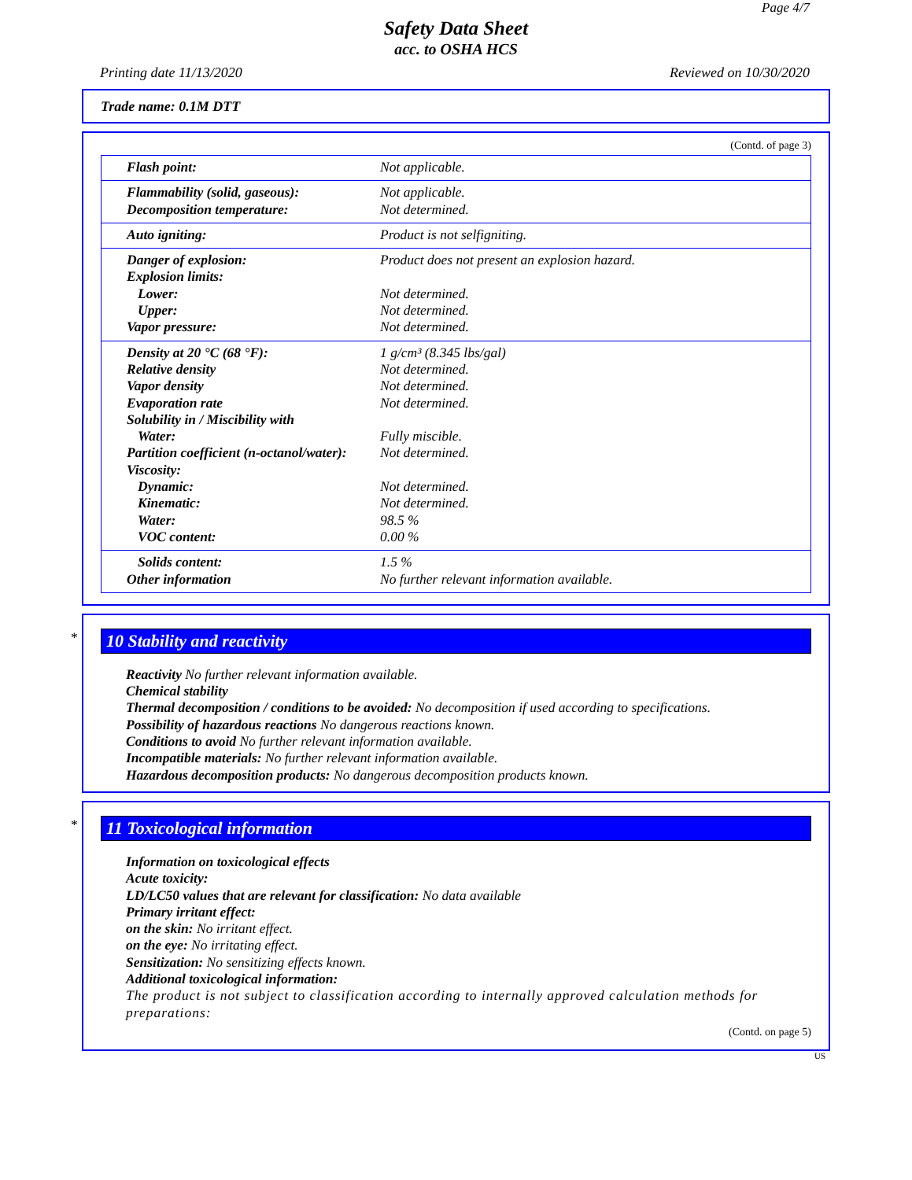Page 4/7
Safety Data Sheet
acc. to OSHA HCS
Printing date 11/13/2020 Reviewed on 10/30/2020
Trade name: 0.1M DTT
(Contd. of page 3)
| Flash point: | Not applicable. |
| Flammability (solid, gaseous): | Not applicable. |
| Decomposition temperature: | Not determined. |
| Auto igniting: | Product is not selfigniting. |
| Danger of explosion: | Product does not present an explosion hazard. |
| Explosion limits: | |
| Lower: | Not determined. |
| Upper: | Not determined. |
| Vapor pressure: | Not determined. |
| Density at 20 °C (68 °F): | 1 g/cm³ (8.345 lbs/gal) |
| Relative density | Not determined. |
| Vapor density | Not determined. |
| Evaporation rate | Not determined. |
| Solubility in / Miscibility with | |
| Water: | Fully miscible. |
| Partition coefficient (n-octanol/water): | Not determined. |
| Viscosity: | |
| Dynamic: | Not determined. |
| Kinematic: | Not determined. |
| Water: | 98.5 % |
| VOC content: | 0.00 % |
| Solids content: | 1.5 % |
| Other information | No further relevant information available. |
*
10 Stability and reactivity
Reactivity No further relevant information available.
Chemical stability
Thermal decomposition / conditions to be avoided: No decomposition if used according to specifications.
Possibility of hazardous reactions No dangerous reactions known.
Conditions to avoid No further relevant information available.
Incompatible materials: No further relevant information available.
Hazardous decomposition products: No dangerous decomposition products known.
*
11 Toxicological information
Information on toxicological effects
Acute toxicity:
LD/LC50 values that are relevant for classification: No data available
Primary irritant effect:
on the skin: No irritant effect.
on the eye: No irritating effect.
Sensitization: No sensitizing effects known.
Additional toxicological information:
The product is not subject to classification according to internally approved calculation methods for preparations:
(Contd. on page 5)
US